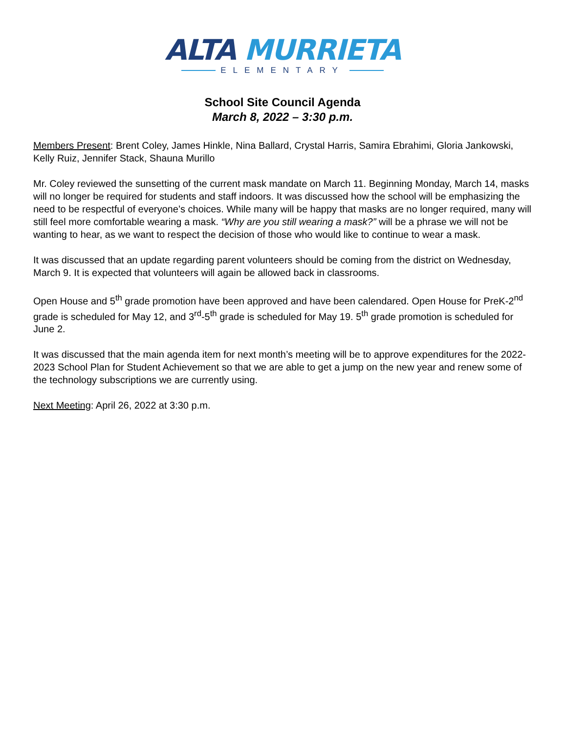ALTA MURRIETA
ELEMENTARY
School Site Council Agenda
March 8, 2022 – 3:30 p.m.
Members Present: Brent Coley, James Hinkle, Nina Ballard, Crystal Harris, Samira Ebrahimi, Gloria Jankowski, Kelly Ruiz, Jennifer Stack, Shauna Murillo
Mr. Coley reviewed the sunsetting of the current mask mandate on March 11. Beginning Monday, March 14, masks will no longer be required for students and staff indoors. It was discussed how the school will be emphasizing the need to be respectful of everyone’s choices. While many will be happy that masks are no longer required, many will still feel more comfortable wearing a mask. “Why are you still wearing a mask?” will be a phrase we will not be wanting to hear, as we want to respect the decision of those who would like to continue to wear a mask.
It was discussed that an update regarding parent volunteers should be coming from the district on Wednesday, March 9. It is expected that volunteers will again be allowed back in classrooms.
Open House and 5<sup>th</sup> grade promotion have been approved and have been calendared. Open House for PreK-2<sup>nd</sup> grade is scheduled for May 12, and 3<sup>rd</sup>-5<sup>th</sup> grade is scheduled for May 19. 5<sup>th</sup> grade promotion is scheduled for June 2.
It was discussed that the main agenda item for next month’s meeting will be to approve expenditures for the 2022-2023 School Plan for Student Achievement so that we are able to get a jump on the new year and renew some of the technology subscriptions we are currently using.
Next Meeting: April 26, 2022 at 3:30 p.m.